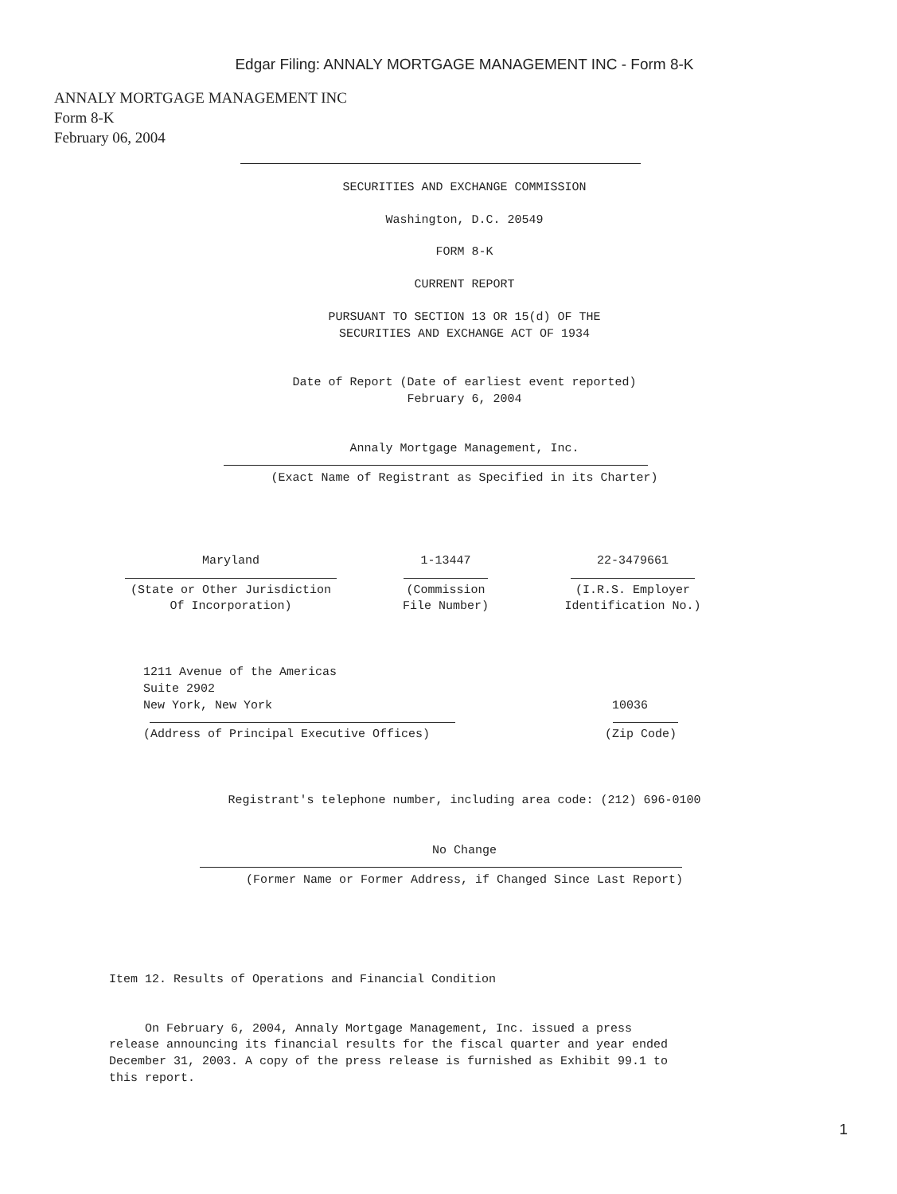Edgar Filing: ANNALY MORTGAGE MANAGEMENT INC - Form 8-K
ANNALY MORTGAGE MANAGEMENT INC
Form 8-K
February 06, 2004
SECURITIES AND EXCHANGE COMMISSION
Washington, D.C. 20549
FORM 8-K
CURRENT REPORT
PURSUANT TO SECTION 13 OR 15(d) OF THE
SECURITIES AND EXCHANGE ACT OF 1934
Date of Report (Date of earliest event reported)
February 6, 2004
Annaly Mortgage Management, Inc.
(Exact Name of Registrant as Specified in its Charter)
Maryland
(State or Other Jurisdiction
Of Incorporation)
1-13447
(Commission
File Number)
22-3479661
(I.R.S. Employer
Identification No.)
1211 Avenue of the Americas
Suite 2902
New York, New York
(Address of Principal Executive Offices)
10036
(Zip Code)
Registrant's telephone number, including area code: (212) 696-0100
No Change
(Former Name or Former Address, if Changed Since Last Report)
Item 12. Results of Operations and Financial Condition
On February 6, 2004, Annaly Mortgage Management, Inc. issued a press
release announcing its financial results for the fiscal quarter and year ended
December 31, 2003. A copy of the press release is furnished as Exhibit 99.1 to
this report.
1